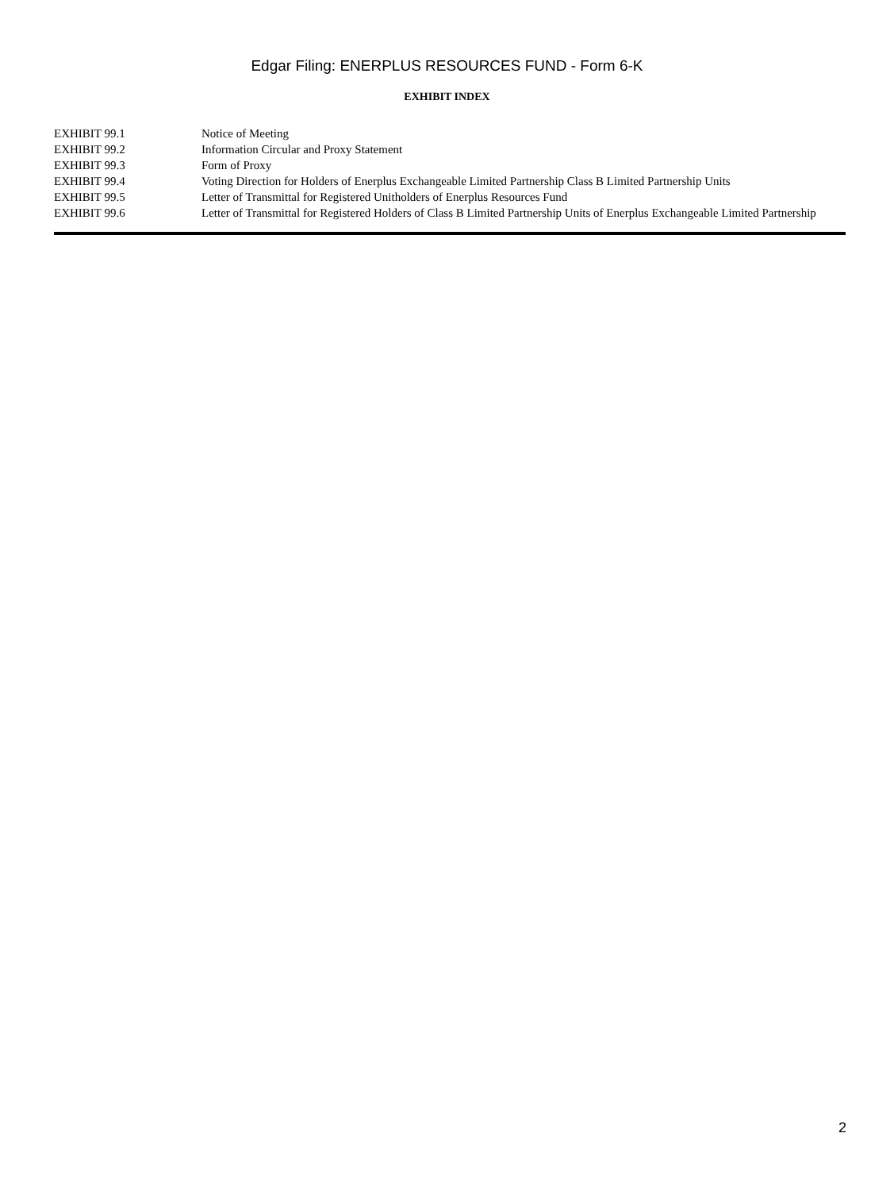Edgar Filing: ENERPLUS RESOURCES FUND - Form 6-K
EXHIBIT INDEX
| EXHIBIT 99.1 | Notice of Meeting |
| EXHIBIT 99.2 | Information Circular and Proxy Statement |
| EXHIBIT 99.3 | Form of Proxy |
| EXHIBIT 99.4 | Voting Direction for Holders of Enerplus Exchangeable Limited Partnership Class B Limited Partnership Units |
| EXHIBIT 99.5 | Letter of Transmittal for Registered Unitholders of Enerplus Resources Fund |
| EXHIBIT 99.6 | Letter of Transmittal for Registered Holders of Class B Limited Partnership Units of Enerplus Exchangeable Limited Partnership |
2